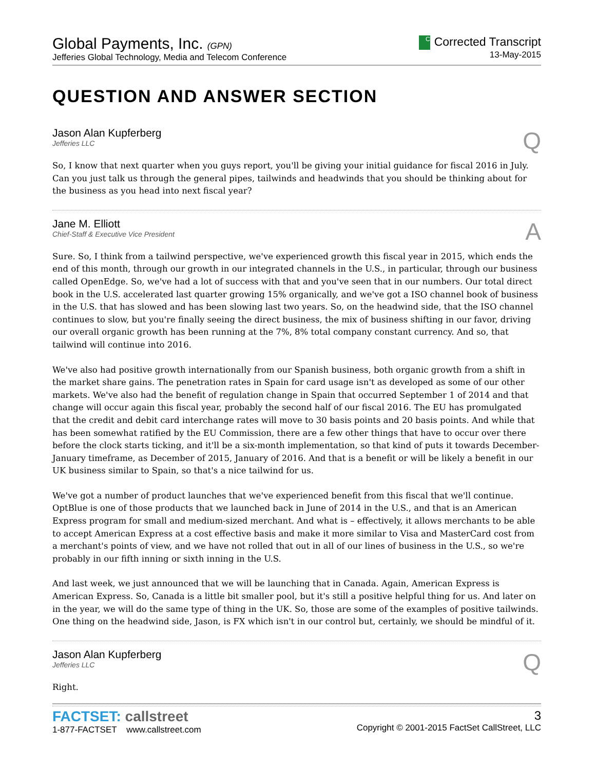Global Payments, Inc. (GPN)
Jefferies Global Technology, Media and Telecom Conference
C Corrected Transcript
13-May-2015
QUESTION AND ANSWER SECTION
Jason Alan Kupferberg
Jefferies LLC
Q
So, I know that next quarter when you guys report, you'll be giving your initial guidance for fiscal 2016 in July. Can you just talk us through the general pipes, tailwinds and headwinds that you should be thinking about for the business as you head into next fiscal year?
Jane M. Elliott
Chief-Staff & Executive Vice President
A
Sure. So, I think from a tailwind perspective, we've experienced growth this fiscal year in 2015, which ends the end of this month, through our growth in our integrated channels in the U.S., in particular, through our business called OpenEdge. So, we've had a lot of success with that and you've seen that in our numbers. Our total direct book in the U.S. accelerated last quarter growing 15% organically, and we've got a ISO channel book of business in the U.S. that has slowed and has been slowing last two years. So, on the headwind side, that the ISO channel continues to slow, but you're finally seeing the direct business, the mix of business shifting in our favor, driving our overall organic growth has been running at the 7%, 8% total company constant currency. And so, that tailwind will continue into 2016.
We've also had positive growth internationally from our Spanish business, both organic growth from a shift in the market share gains. The penetration rates in Spain for card usage isn't as developed as some of our other markets. We've also had the benefit of regulation change in Spain that occurred September 1 of 2014 and that change will occur again this fiscal year, probably the second half of our fiscal 2016. The EU has promulgated that the credit and debit card interchange rates will move to 30 basis points and 20 basis points. And while that has been somewhat ratified by the EU Commission, there are a few other things that have to occur over there before the clock starts ticking, and it'll be a six-month implementation, so that kind of puts it towards December-January timeframe, as December of 2015, January of 2016. And that is a benefit or will be likely a benefit in our UK business similar to Spain, so that's a nice tailwind for us.
We've got a number of product launches that we've experienced benefit from this fiscal that we'll continue. OptBlue is one of those products that we launched back in June of 2014 in the U.S., and that is an American Express program for small and medium-sized merchant. And what is – effectively, it allows merchants to be able to accept American Express at a cost effective basis and make it more similar to Visa and MasterCard cost from a merchant's points of view, and we have not rolled that out in all of our lines of business in the U.S., so we're probably in our fifth inning or sixth inning in the U.S.
And last week, we just announced that we will be launching that in Canada. Again, American Express is American Express. So, Canada is a little bit smaller pool, but it's still a positive helpful thing for us. And later on in the year, we will do the same type of thing in the UK. So, those are some of the examples of positive tailwinds. One thing on the headwind side, Jason, is FX which isn't in our control but, certainly, we should be mindful of it.
Jason Alan Kupferberg
Jefferies LLC
Q
Right.
FACTSET: callstreet
1-877-FACTSET www.callstreet.com
3
Copyright © 2001-2015 FactSet CallStreet, LLC